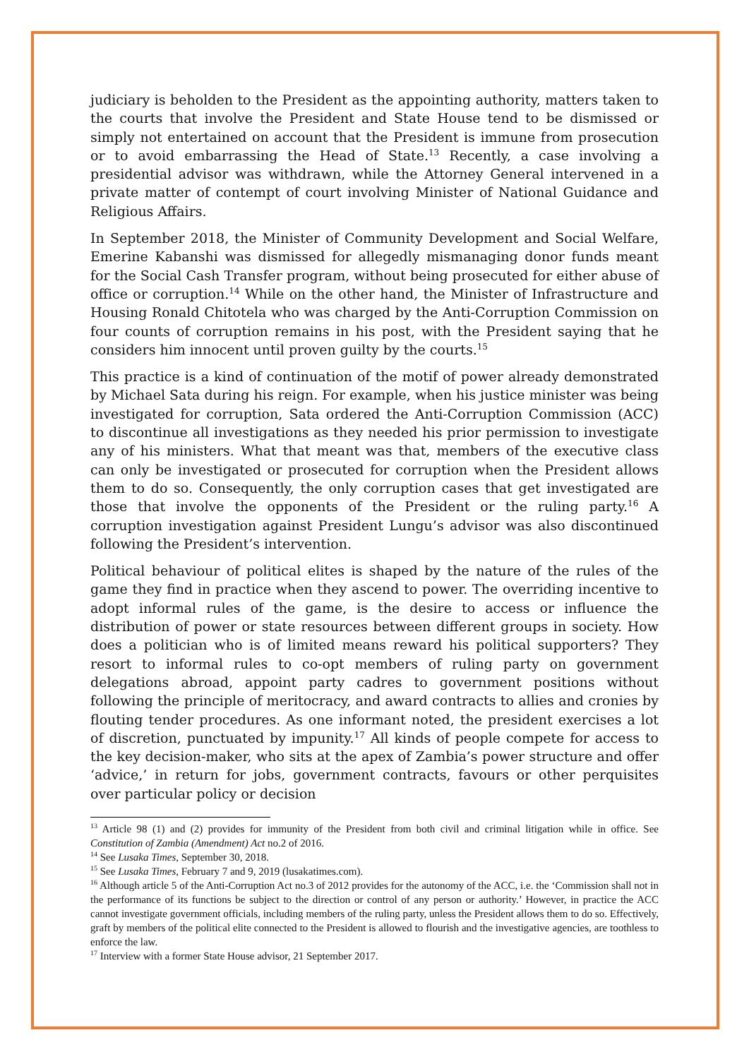judiciary is beholden to the President as the appointing authority, matters taken to the courts that involve the President and State House tend to be dismissed or simply not entertained on account that the President is immune from prosecution or to avoid embarrassing the Head of State.<sup>13</sup> Recently, a case involving a presidential advisor was withdrawn, while the Attorney General intervened in a private matter of contempt of court involving Minister of National Guidance and Religious Affairs.
In September 2018, the Minister of Community Development and Social Welfare, Emerine Kabanshi was dismissed for allegedly mismanaging donor funds meant for the Social Cash Transfer program, without being prosecuted for either abuse of office or corruption.<sup>14</sup> While on the other hand, the Minister of Infrastructure and Housing Ronald Chitotela who was charged by the Anti-Corruption Commission on four counts of corruption remains in his post, with the President saying that he considers him innocent until proven guilty by the courts.<sup>15</sup>
This practice is a kind of continuation of the motif of power already demonstrated by Michael Sata during his reign. For example, when his justice minister was being investigated for corruption, Sata ordered the Anti-Corruption Commission (ACC) to discontinue all investigations as they needed his prior permission to investigate any of his ministers. What that meant was that, members of the executive class can only be investigated or prosecuted for corruption when the President allows them to do so. Consequently, the only corruption cases that get investigated are those that involve the opponents of the President or the ruling party.<sup>16</sup> A corruption investigation against President Lungu’s advisor was also discontinued following the President’s intervention.
Political behaviour of political elites is shaped by the nature of the rules of the game they find in practice when they ascend to power. The overriding incentive to adopt informal rules of the game, is the desire to access or influence the distribution of power or state resources between different groups in society. How does a politician who is of limited means reward his political supporters? They resort to informal rules to co-opt members of ruling party on government delegations abroad, appoint party cadres to government positions without following the principle of meritocracy, and award contracts to allies and cronies by flouting tender procedures. As one informant noted, the president exercises a lot of discretion, punctuated by impunity.<sup>17</sup> All kinds of people compete for access to the key decision-maker, who sits at the apex of Zambia’s power structure and offer ‘advice,’ in return for jobs, government contracts, favours or other perquisites over particular policy or decision
<sup>13</sup> Article 98 (1) and (2) provides for immunity of the President from both civil and criminal litigation while in office. See Constitution of Zambia (Amendment) Act no.2 of 2016.
<sup>14</sup> See Lusaka Times, September 30, 2018.
<sup>15</sup> See Lusaka Times, February 7 and 9, 2019 (lusakatimes.com).
<sup>16</sup> Although article 5 of the Anti-Corruption Act no.3 of 2012 provides for the autonomy of the ACC, i.e. the ‘Commission shall not in the performance of its functions be subject to the direction or control of any person or authority.’ However, in practice the ACC cannot investigate government officials, including members of the ruling party, unless the President allows them to do so. Effectively, graft by members of the political elite connected to the President is allowed to flourish and the investigative agencies, are toothless to enforce the law.
<sup>17</sup> Interview with a former State House advisor, 21 September 2017.